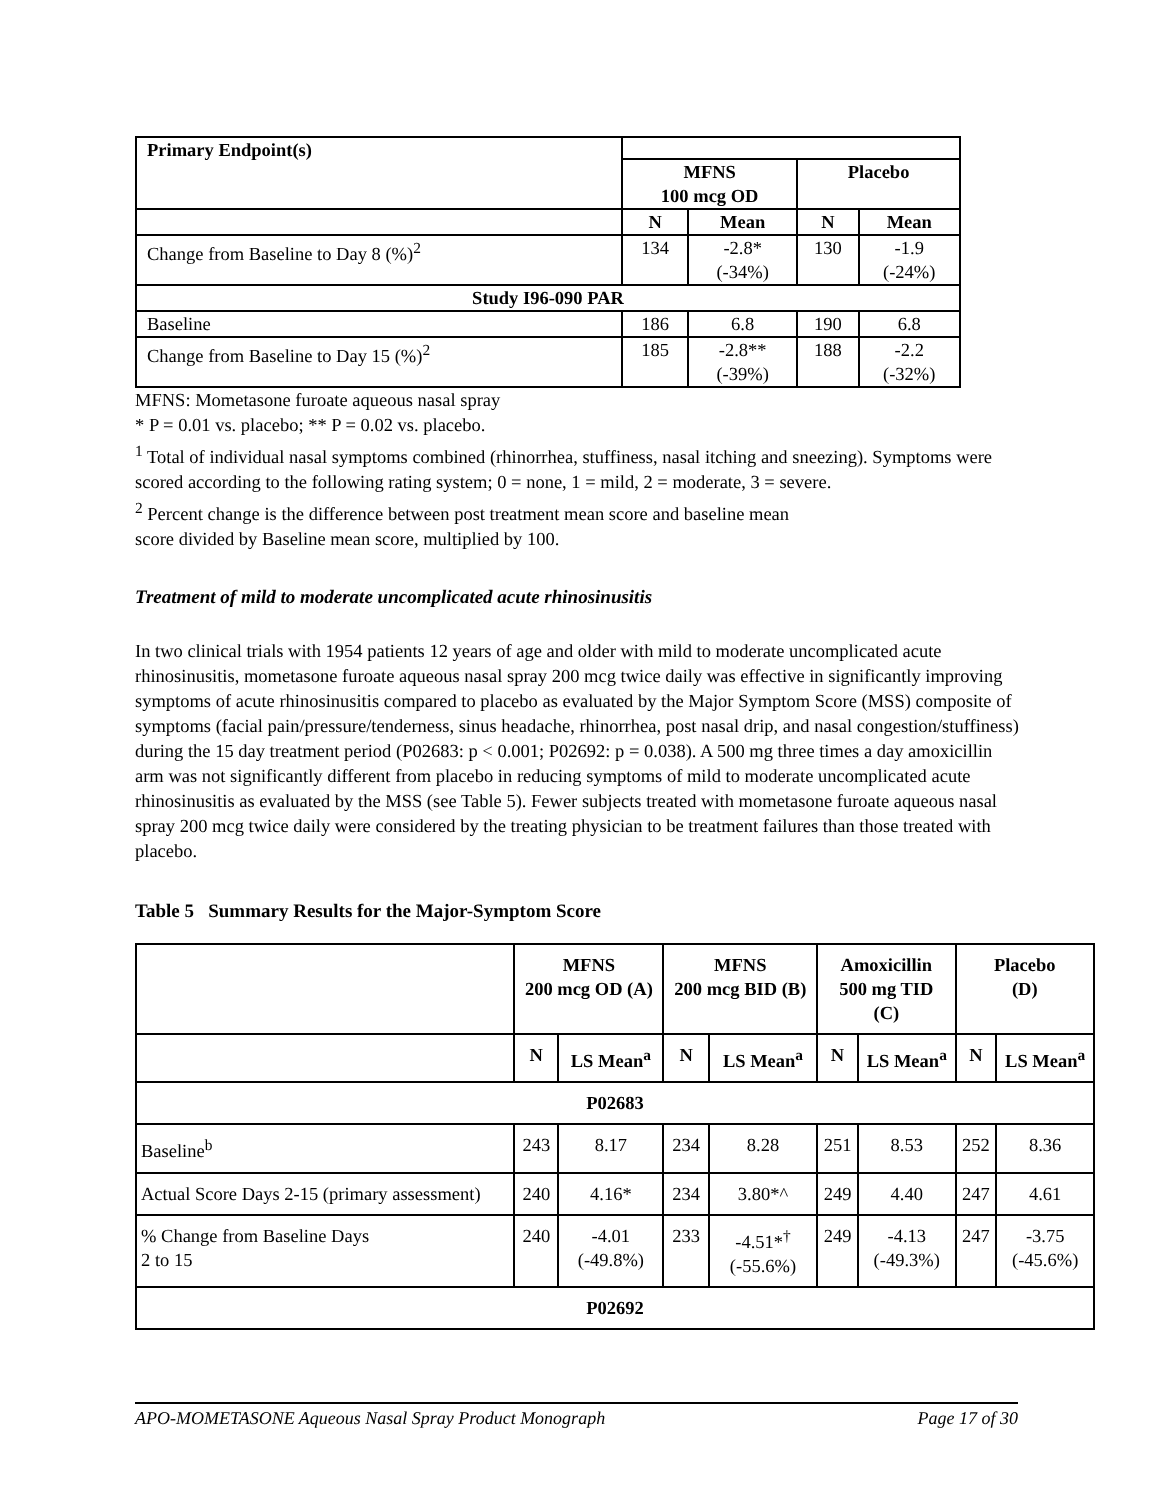| Primary Endpoint(s) | | | | |
| | MFNS 100 mcg OD | | Placebo | |
| | N | Mean | N | Mean |
| Change from Baseline to Day 8 (%)<sup>2</sup> | 134 | -2.8* (-34%) | 130 | -1.9 (-24%) |
| Study I96-090 PAR | | | | |
| Baseline | 186 | 6.8 | 190 | 6.8 |
| Change from Baseline to Day 15 (%)<sup>2</sup> | 185 | -2.8** (-39%) | 188 | -2.2 (-32%) |
MFNS: Mometasone furoate aqueous nasal spray
* P = 0.01 vs. placebo; ** P = 0.02 vs. placebo.
<sup>1</sup> Total of individual nasal symptoms combined (rhinorrhea, stuffiness, nasal itching and sneezing). Symptoms were scored according to the following rating system; 0 = none, 1 = mild, 2 = moderate, 3 = severe.
<sup>2</sup> Percent change is the difference between post treatment mean score and baseline mean
score divided by Baseline mean score, multiplied by 100.
Treatment of mild to moderate uncomplicated acute rhinosinusitis
In two clinical trials with 1954 patients 12 years of age and older with mild to moderate uncomplicated acute rhinosinusitis, mometasone furoate aqueous nasal spray 200 mcg twice daily was effective in significantly improving symptoms of acute rhinosinusitis compared to placebo as evaluated by the Major Symptom Score (MSS) composite of symptoms (facial pain/pressure/tenderness, sinus headache, rhinorrhea, post nasal drip, and nasal congestion/stuffiness) during the 15 day treatment period (P02683: p < 0.001; P02692: p = 0.038). A 500 mg three times a day amoxicillin arm was not significantly different from placebo in reducing symptoms of mild to moderate uncomplicated acute rhinosinusitis as evaluated by the MSS (see Table 5). Fewer subjects treated with mometasone furoate aqueous nasal spray 200 mcg twice daily were considered by the treating physician to be treatment failures than those treated with placebo.
Table 5 Summary Results for the Major-Symptom Score
| | MFNS 200 mcg OD (A) | | MFNS 200 mcg BID (B) | | Amoxicillin 500 mg TID (C) | | Placebo (D) | |
| | N | LS Mean<sup>a</sup> | N | LS Mean<sup>a</sup> | N | LS Mean<sup>a</sup> | N | LS Mean<sup>a</sup> |
| P02683 | | | | | | | | |
| Baseline<sup>b</sup> | 243 | 8.17 | 234 | 8.28 | 251 | 8.53 | 252 | 8.36 |
| Actual Score Days 2-15 (primary assessment) | 240 | 4.16* | 234 | 3.80*^ | 249 | 4.40 | 247 | 4.61 |
| % Change from Baseline Days 2 to 15 | 240 | -4.01 (-49.8%) | 233 | -4.51*<sup>†</sup> (-55.6%) | 249 | -4.13 (-49.3%) | 247 | -3.75 (-45.6%) |
| P02692 | | | | | | | | |
APO-MOMETASONE Aqueous Nasal Spray Product Monograph Page 17 of 30